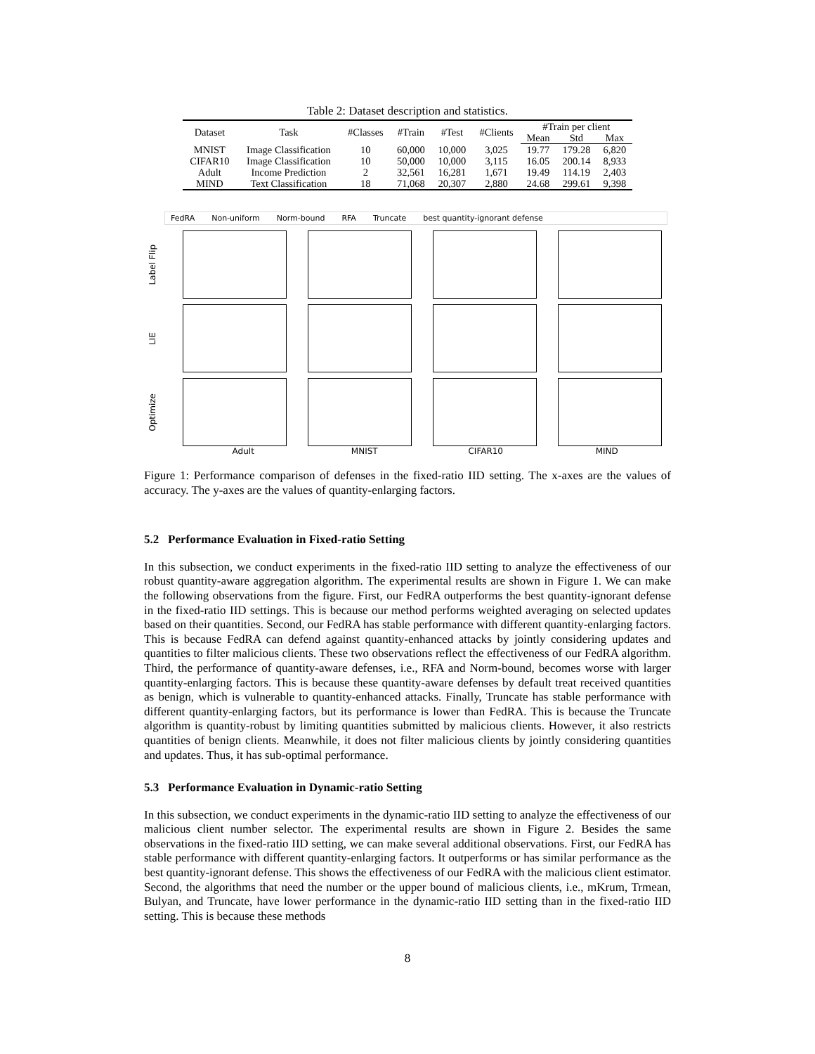Table 2: Dataset description and statistics.
| Dataset | Task | #Classes | #Train | #Test | #Clients | #Train per client | | |
| --- | --- | --- | --- | --- | --- | --- | --- | --- |
| | | | | | | Mean | Std | Max |
| MNIST | Image Classification | 10 | 60,000 | 10,000 | 3,025 | 19.77 | 179.28 | 6,820 |
| CIFAR10 | Image Classification | 10 | 50,000 | 10,000 | 3,115 | 16.05 | 200.14 | 8,933 |
| Adult | Income Prediction | 2 | 32,561 | 16,281 | 1,671 | 19.49 | 114.19 | 2,403 |
| MIND | Text Classification | 18 | 71,068 | 20,307 | 2,880 | 24.68 | 299.61 | 9,398 |
FedRA Non-uniform Norm-bound RFA Truncate best quantity-ignorant defense
Label Flip
LIE
Optimize
Adult MNIST CIFAR10 MIND
Figure 1: Performance comparison of defenses in the fixed-ratio IID setting. The x-axes are the values of accuracy. The y-axes are the values of quantity-enlarging factors.
5.2 Performance Evaluation in Fixed-ratio Setting
In this subsection, we conduct experiments in the fixed-ratio IID setting to analyze the effectiveness of our robust quantity-aware aggregation algorithm. The experimental results are shown in Figure 1. We can make the following observations from the figure. First, our FedRA outperforms the best quantity-ignorant defense in the fixed-ratio IID settings. This is because our method performs weighted averaging on selected updates based on their quantities. Second, our FedRA has stable performance with different quantity-enlarging factors. This is because FedRA can defend against quantity-enhanced attacks by jointly considering updates and quantities to filter malicious clients. These two observations reflect the effectiveness of our FedRA algorithm. Third, the performance of quantity-aware defenses, i.e., RFA and Norm-bound, becomes worse with larger quantity-enlarging factors. This is because these quantity-aware defenses by default treat received quantities as benign, which is vulnerable to quantity-enhanced attacks. Finally, Truncate has stable performance with different quantity-enlarging factors, but its performance is lower than FedRA. This is because the Truncate algorithm is quantity-robust by limiting quantities submitted by malicious clients. However, it also restricts quantities of benign clients. Meanwhile, it does not filter malicious clients by jointly considering quantities and updates. Thus, it has sub-optimal performance.
5.3 Performance Evaluation in Dynamic-ratio Setting
In this subsection, we conduct experiments in the dynamic-ratio IID setting to analyze the effectiveness of our malicious client number selector. The experimental results are shown in Figure 2. Besides the same observations in the fixed-ratio IID setting, we can make several additional observations. First, our FedRA has stable performance with different quantity-enlarging factors. It outperforms or has similar performance as the best quantity-ignorant defense. This shows the effectiveness of our FedRA with the malicious client estimator. Second, the algorithms that need the number or the upper bound of malicious clients, i.e., mKrum, Trmean, Bulyan, and Truncate, have lower performance in the dynamic-ratio IID setting than in the fixed-ratio IID setting. This is because these methods
8